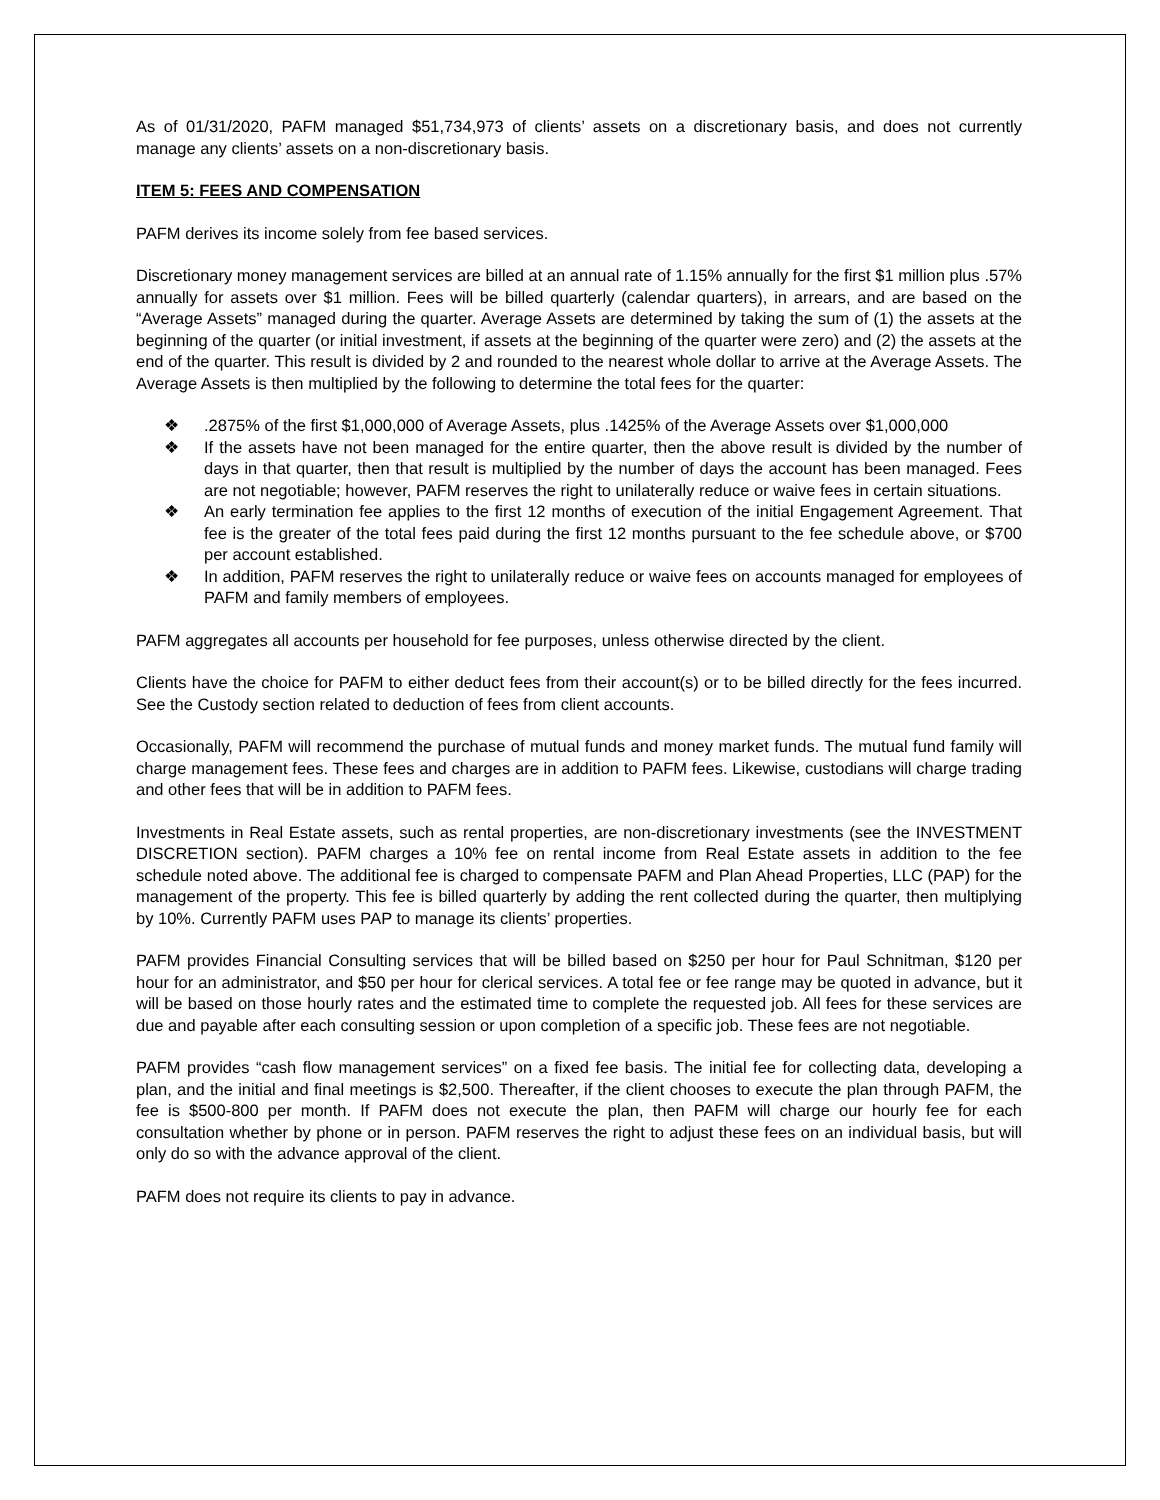As of 01/31/2020, PAFM managed $51,734,973 of clients’ assets on a discretionary basis, and does not currently manage any clients’ assets on a non-discretionary basis.
ITEM 5: FEES AND COMPENSATION
PAFM derives its income solely from fee based services.
Discretionary money management services are billed at an annual rate of 1.15% annually for the first $1 million plus .57% annually for assets over $1 million. Fees will be billed quarterly (calendar quarters), in arrears, and are based on the “Average Assets” managed during the quarter. Average Assets are determined by taking the sum of (1) the assets at the beginning of the quarter (or initial investment, if assets at the beginning of the quarter were zero) and (2) the assets at the end of the quarter. This result is divided by 2 and rounded to the nearest whole dollar to arrive at the Average Assets. The Average Assets is then multiplied by the following to determine the total fees for the quarter:
❖.2875% of the first $1,000,000 of Average Assets, plus .1425% of the Average Assets over $1,000,000
❖ If the assets have not been managed for the entire quarter, then the above result is divided by the number of days in that quarter, then that result is multiplied by the number of days the account has been managed. Fees are not negotiable; however, PAFM reserves the right to unilaterally reduce or waive fees in certain situations.
❖ An early termination fee applies to the first 12 months of execution of the initial Engagement Agreement. That fee is the greater of the total fees paid during the first 12 months pursuant to the fee schedule above, or $700 per account established.
❖ In addition, PAFM reserves the right to unilaterally reduce or waive fees on accounts managed for employees of PAFM and family members of employees.
PAFM aggregates all accounts per household for fee purposes, unless otherwise directed by the client.
Clients have the choice for PAFM to either deduct fees from their account(s) or to be billed directly for the fees incurred. See the Custody section related to deduction of fees from client accounts.
Occasionally, PAFM will recommend the purchase of mutual funds and money market funds. The mutual fund family will charge management fees. These fees and charges are in addition to PAFM fees. Likewise, custodians will charge trading and other fees that will be in addition to PAFM fees.
Investments in Real Estate assets, such as rental properties, are non-discretionary investments (see the INVESTMENT DISCRETION section). PAFM charges a 10% fee on rental income from Real Estate assets in addition to the fee schedule noted above. The additional fee is charged to compensate PAFM and Plan Ahead Properties, LLC (PAP) for the management of the property. This fee is billed quarterly by adding the rent collected during the quarter, then multiplying by 10%. Currently PAFM uses PAP to manage its clients’ properties.
PAFM provides Financial Consulting services that will be billed based on $250 per hour for Paul Schnitman, $120 per hour for an administrator, and $50 per hour for clerical services. A total fee or fee range may be quoted in advance, but it will be based on those hourly rates and the estimated time to complete the requested job. All fees for these services are due and payable after each consulting session or upon completion of a specific job. These fees are not negotiable.
PAFM provides “cash flow management services” on a fixed fee basis. The initial fee for collecting data, developing a plan, and the initial and final meetings is $2,500. Thereafter, if the client chooses to execute the plan through PAFM, the fee is $500-800 per month. If PAFM does not execute the plan, then PAFM will charge our hourly fee for each consultation whether by phone or in person. PAFM reserves the right to adjust these fees on an individual basis, but will only do so with the advance approval of the client.
PAFM does not require its clients to pay in advance.